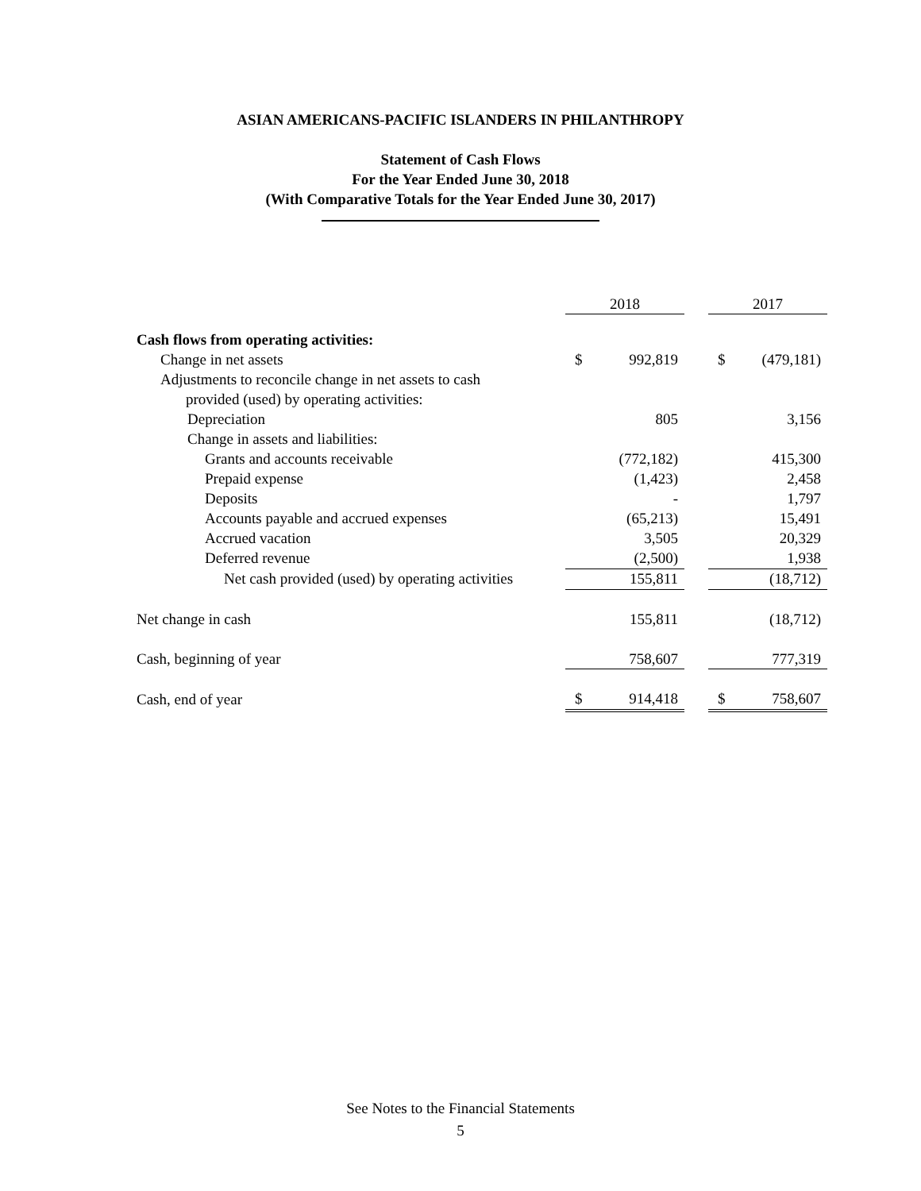ASIAN AMERICANS-PACIFIC ISLANDERS IN PHILANTHROPY
Statement of Cash Flows
For the Year Ended June 30, 2018
(With Comparative Totals for the Year Ended June 30, 2017)
| | 2018 | | | 2017 | |
| Cash flows from operating activities: | | | | | |
| Change in net assets | $ | 992,819 | | $ | (479,181) |
| Adjustments to reconcile change in net assets to cash | | | | | |
| provided (used) by operating activities: | | | | | |
| Depreciation | | 805 | | | 3,156 |
| Change in assets and liabilities: | | | | | |
| Grants and accounts receivable | | (772,182) | | | 415,300 |
| Prepaid expense | | (1,423) | | | 2,458 |
| Deposits | | - | | | 1,797 |
| Accounts payable and accrued expenses | | (65,213) | | | 15,491 |
| Accrued vacation | | 3,505 | | | 20,329 |
| Deferred revenue | | (2,500) | | | 1,938 |
| Net cash provided (used) by operating activities | | 155,811 | | | (18,712) |
| Net change in cash | | 155,811 | | | (18,712) |
| Cash, beginning of year | | 758,607 | | | 777,319 |
| Cash, end of year | $ | 914,418 | | $ | 758,607 |
See Notes to the Financial Statements
5